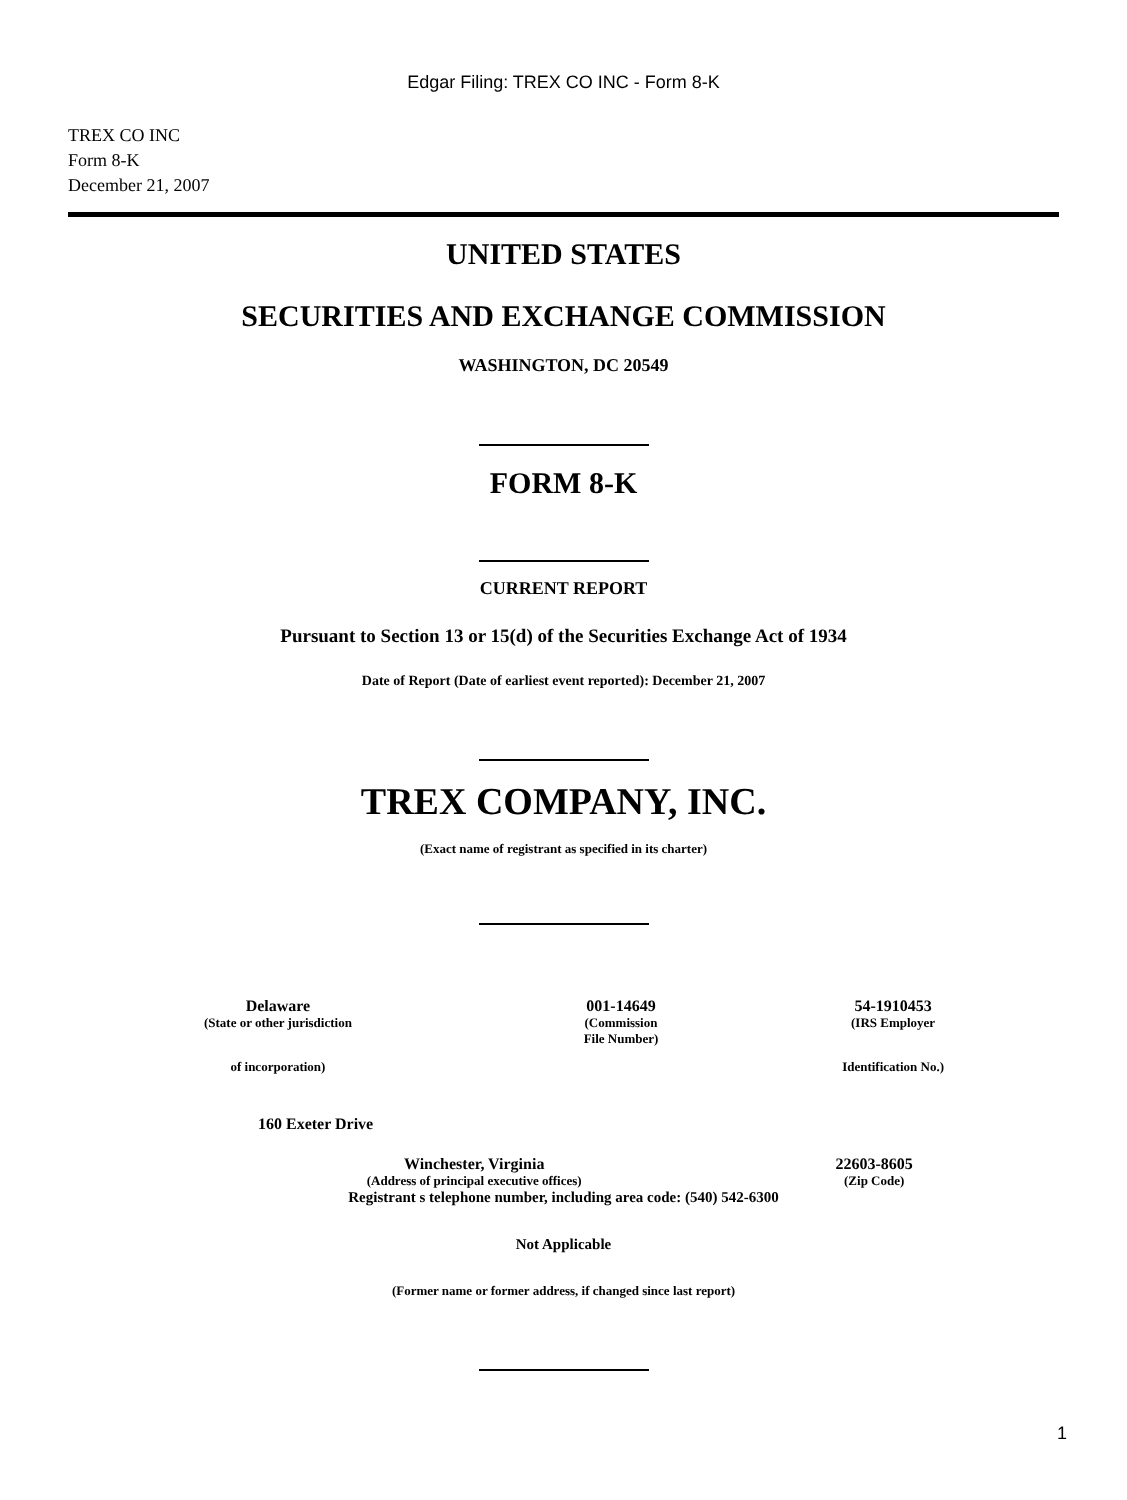Edgar Filing: TREX CO INC - Form 8-K
TREX CO INC
Form 8-K
December 21, 2007
UNITED STATES
SECURITIES AND EXCHANGE COMMISSION
WASHINGTON, DC 20549
FORM 8-K
CURRENT REPORT
Pursuant to Section 13 or 15(d) of the Securities Exchange Act of 1934
Date of Report (Date of earliest event reported): December 21, 2007
TREX COMPANY, INC.
(Exact name of registrant as specified in its charter)
| Delaware | 001-14649 | 54-1910453 |
| (State or other jurisdiction | (Commission File Number) | (IRS Employer |
| of incorporation) | | Identification No.) |
| 160 Exeter Drive | |
| Winchester, Virginia | 22603-8605 |
| (Address of principal executive offices) | (Zip Code) |
Registrant s telephone number, including area code: (540) 542-6300
Not Applicable
(Former name or former address, if changed since last report)
1